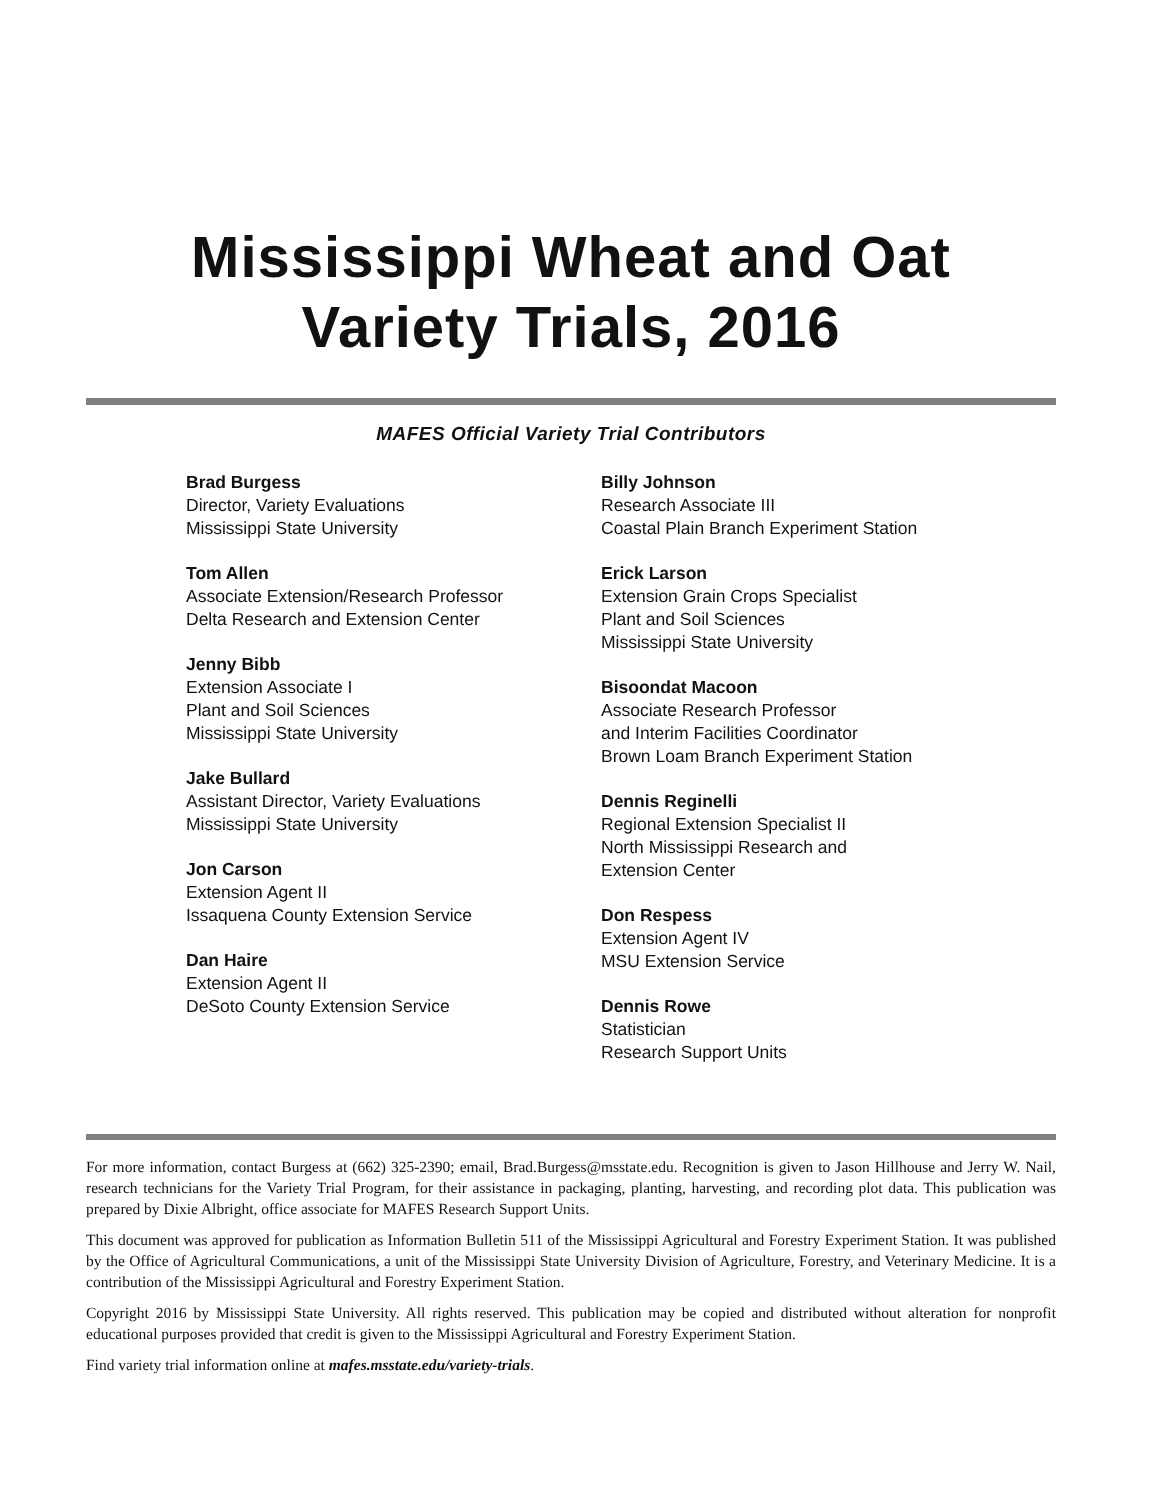Mississippi Wheat and Oat
Variety Trials, 2016
MAFES Official Variety Trial Contributors
Brad Burgess
Director, Variety Evaluations
Mississippi State University
Tom Allen
Associate Extension/Research Professor
Delta Research and Extension Center
Jenny Bibb
Extension Associate I
Plant and Soil Sciences
Mississippi State University
Jake Bullard
Assistant Director, Variety Evaluations
Mississippi State University
Jon Carson
Extension Agent II
Issaquena County Extension Service
Dan Haire
Extension Agent II
DeSoto County Extension Service
Billy Johnson
Research Associate III
Coastal Plain Branch Experiment Station
Erick Larson
Extension Grain Crops Specialist
Plant and Soil Sciences
Mississippi State University
Bisoondat Macoon
Associate Research Professor
and Interim Facilities Coordinator
Brown Loam Branch Experiment Station
Dennis Reginelli
Regional Extension Specialist II
North Mississippi Research and
Extension Center
Don Respess
Extension Agent IV
MSU Extension Service
Dennis Rowe
Statistician
Research Support Units
For more information, contact Burgess at (662) 325-2390; email, Brad.Burgess@msstate.edu. Recognition is given to Jason Hillhouse and Jerry W. Nail, research technicians for the Variety Trial Program, for their assistance in packaging, planting, harvesting, and recording plot data. This publication was prepared by Dixie Albright, office associate for MAFES Research Support Units.
This document was approved for publication as Information Bulletin 511 of the Mississippi Agricultural and Forestry Experiment Station. It was published by the Office of Agricultural Communications, a unit of the Mississippi State University Division of Agriculture, Forestry, and Veterinary Medicine. It is a contribution of the Mississippi Agricultural and Forestry Experiment Station.
Copyright 2016 by Mississippi State University. All rights reserved. This publication may be copied and distributed without alteration for nonprofit educational purposes provided that credit is given to the Mississippi Agricultural and Forestry Experiment Station.
Find variety trial information online at mafes.msstate.edu/variety-trials.